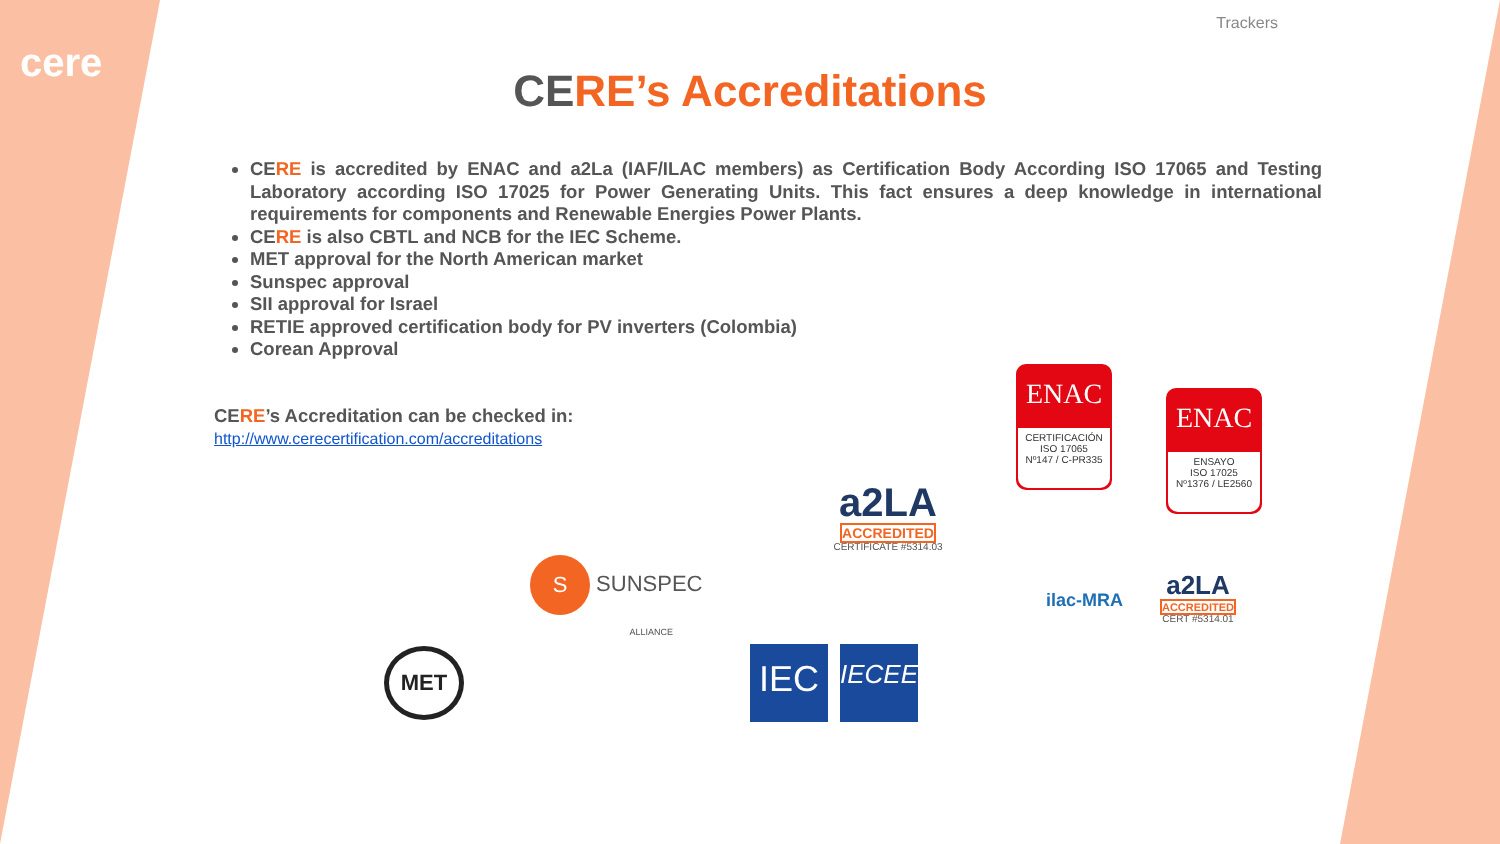cere
Trackers
CERE’s Accreditations
CERE is accredited by ENAC and a2La (IAF/ILAC members) as Certification Body According ISO 17065 and Testing Laboratory according ISO 17025 for Power Generating Units. This fact ensures a deep knowledge in international requirements for components and Renewable Energies Power Plants.
CERE is also CBTL and NCB for the IEC Scheme.
MET approval for the North American market
Sunspec approval
SII approval for Israel
RETIE approved certification body for PV inverters (Colombia)
Corean Approval
CERE’s Accreditation can be checked in:
http://www.cerecertification.com/accreditations
ENAC
CERTIFICACIÓN
ISO 17065
Nº147 / C-PR335
ENAC
ENSAYO
ISO 17025
Nº1376 / LE2560
a2LA
ACCREDITED
CERTIFICATE #5314.03
S SUNSPEC
ALLIANCE
ilac-MRA
a2LA
ACCREDITED
CERT #5314.01
MET IEC IECEE